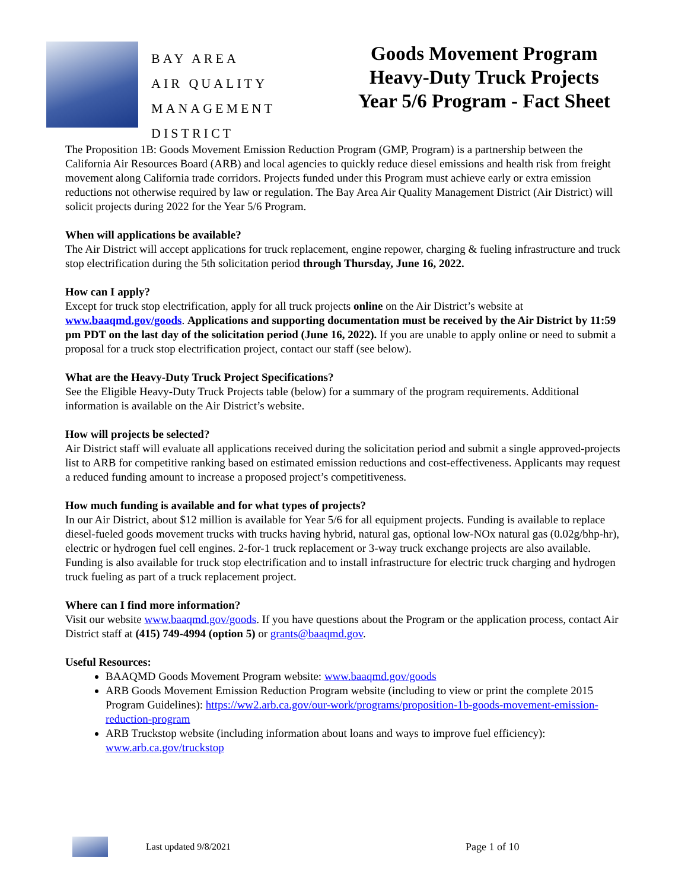BAY AREA
AIR QUALITY
MANAGEMENT
DISTRICT
Goods Movement Program
Heavy-Duty Truck Projects
Year 5/6 Program - Fact Sheet
The Proposition 1B: Goods Movement Emission Reduction Program (GMP, Program) is a partnership between the California Air Resources Board (ARB) and local agencies to quickly reduce diesel emissions and health risk from freight movement along California trade corridors. Projects funded under this Program must achieve early or extra emission reductions not otherwise required by law or regulation. The Bay Area Air Quality Management District (Air District) will solicit projects during 2022 for the Year 5/6 Program.
When will applications be available?
The Air District will accept applications for truck replacement, engine repower, charging & fueling infrastructure and truck stop electrification during the 5th solicitation period through Thursday, June 16, 2022.
How can I apply?
Except for truck stop electrification, apply for all truck projects online on the Air District’s website at www.baaqmd.gov/goods. Applications and supporting documentation must be received by the Air District by 11:59 pm PDT on the last day of the solicitation period (June 16, 2022). If you are unable to apply online or need to submit a proposal for a truck stop electrification project, contact our staff (see below).
What are the Heavy-Duty Truck Project Specifications?
See the Eligible Heavy-Duty Truck Projects table (below) for a summary of the program requirements. Additional information is available on the Air District’s website.
How will projects be selected?
Air District staff will evaluate all applications received during the solicitation period and submit a single approved-projects list to ARB for competitive ranking based on estimated emission reductions and cost-effectiveness. Applicants may request a reduced funding amount to increase a proposed project’s competitiveness.
How much funding is available and for what types of projects?
In our Air District, about $12 million is available for Year 5/6 for all equipment projects. Funding is available to replace diesel-fueled goods movement trucks with trucks having hybrid, natural gas, optional low-NOx natural gas (0.02g/bhp-hr), electric or hydrogen fuel cell engines. 2-for-1 truck replacement or 3-way truck exchange projects are also available. Funding is also available for truck stop electrification and to install infrastructure for electric truck charging and hydrogen truck fueling as part of a truck replacement project.
Where can I find more information?
Visit our website www.baaqmd.gov/goods. If you have questions about the Program or the application process, contact Air District staff at (415) 749-4994 (option 5) or grants@baaqmd.gov.
Useful Resources:
BAAQMD Goods Movement Program website: www.baaqmd.gov/goods
ARB Goods Movement Emission Reduction Program website (including to view or print the complete 2015 Program Guidelines): https://ww2.arb.ca.gov/our-work/programs/proposition-1b-goods-movement-emission-reduction-program
ARB Truckstop website (including information about loans and ways to improve fuel efficiency): www.arb.ca.gov/truckstop
Last updated 9/8/2021 Page 1 of 10